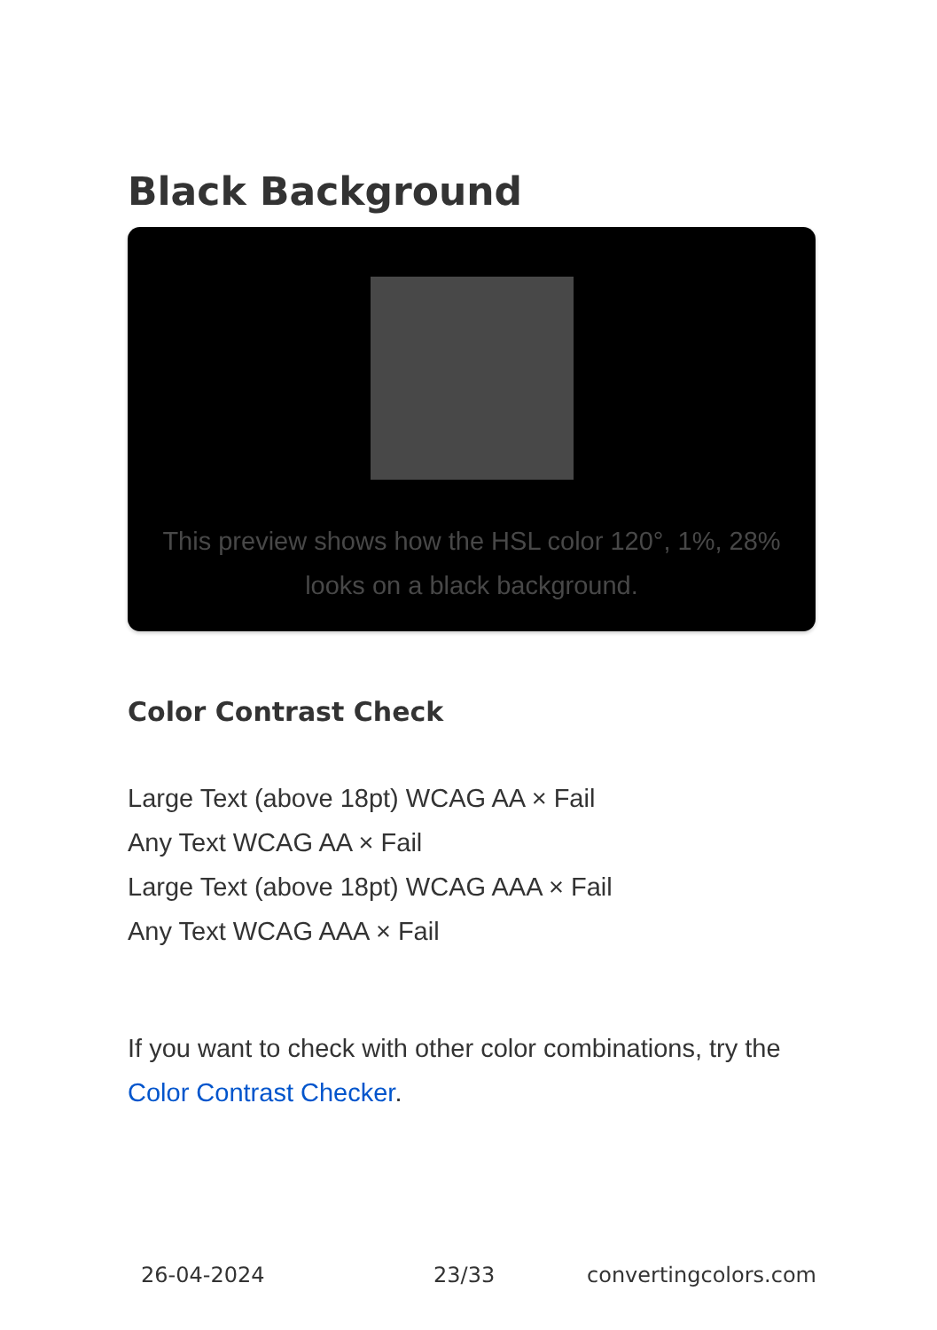Black Background
This preview shows how the HSL color 120°, 1%, 28%
looks on a black background.
Color Contrast Check
Large Text (above 18pt) WCAG AA × Fail
Any Text WCAG AA × Fail
Large Text (above 18pt) WCAG AAA × Fail
Any Text WCAG AAA × Fail
If you want to check with other color combinations, try the Color Contrast Checker.
26-04-2024 23/33 convertingcolors.com